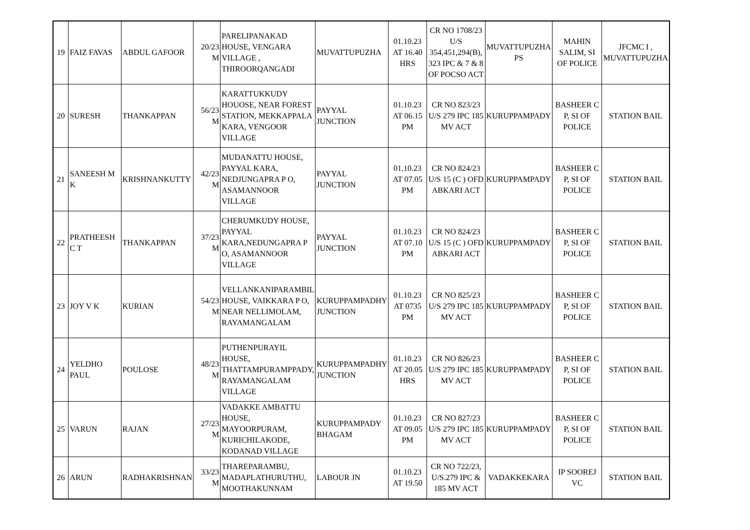| 19 | FAIZ FAVAS | ABDUL GAFOOR | 20/23 M | PARELIPANAKAD HOUSE, VENGARA VILLAGE , THIROORQANGADI | MUVATTUPUZHA | 01.10.23 AT 16.40 HRS | CR NO 1708/23 U/S 354,451,294(B), 323 IPC & 7 & 8 OF POCSO ACT | MUVATTUPUZHA PS | MAHIN SALIM, SI OF POLICE | JFCMC I , MUVATTUPUZHA |
| 20 | SURESH | THANKAPPAN | 56/23 M | KARATTUKKUDY HOUOSE, NEAR FOREST STATION, MEKKAPPALA KARA, VENGOOR VILLAGE | PAYYAL JUNCTION | 01.10.23 AT 06.15 PM | CR NO 823/23 U/S 279 IPC 185 MV ACT | KURUPPAMPADY | BASHEER C P, SI OF POLICE | STATION BAIL |
| 21 | SANEESH M K | KRISHNANKUTTY | 42/23 M | MUDANATTU HOUSE, PAYYAL KARA, NEDJUNGAPRA P O, ASAMANNOOR VILLAGE | PAYYAL JUNCTION | 01.10.23 AT 07.05 PM | CR NO 824/23 U/S 15 (C ) OFD ABKARI ACT | KURUPPAMPADY | BASHEER C P, SI OF POLICE | STATION BAIL |
| 22 | PRATHEESH C T | THANKAPPAN | 37/23 M | CHERUMKUDY HOUSE, PAYYAL KARA,NEDUNGAPRA P O, ASAMANNOOR VILLAGE | PAYYAL JUNCTION | 01.10.23 AT 07.10 PM | CR NO 824/23 U/S 15 (C ) OFD ABKARI ACT | KURUPPAMPADY | BASHEER C P, SI OF POLICE | STATION BAIL |
| 23 | JOY V K | KURIAN | 54/23 M | VELLANKANIPARAMBIL HOUSE, VAIKKARA P O, NEAR NELLIMOLAM, RAYAMANGALAM | KURUPPAMPADHY JUNCTION | 01.10.23 AT 0735 PM | CR NO 825/23 U/S 279 IPC 185 MV ACT | KURUPPAMPADY | BASHEER C P, SI OF POLICE | STATION BAIL |
| 24 | YELDHO PAUL | POULOSE | 48/23 M | PUTHENPURAYIL HOUSE, THATTAMPURAMPPADY, RAYAMANGALAM VILLAGE | KURUPPAMPADHY JUNCTION | 01.10.23 AT 20.05 HRS | CR NO 826/23 U/S 279 IPC 185 MV ACT | KURUPPAMPADY | BASHEER C P, SI OF POLICE | STATION BAIL |
| 25 | VARUN | RAJAN | 27/23 M | VADAKKE AMBATTU HOUSE, MAYOORPURAM, KURICHILAKODE, KODANAD VILLAGE | KURUPPAMPADY BHAGAM | 01.10.23 AT 09.05 PM | CR NO 827/23 U/S 279 IPC 185 MV ACT | KURUPPAMPADY | BASHEER C P, SI OF POLICE | STATION BAIL |
| 26 | ARUN | RADHAKRISHNAN | 33/23 M | THAREPARAMBU, MADAPLATHURUTHU, MOOTHAKUNNAM | LABOUR JN | 01.10.23 AT 19.50 | CR NO 722/23, U/S.279 IPC & 185 MV ACT | VADAKKEKARA | IP SOOREJ VC | STATION BAIL |